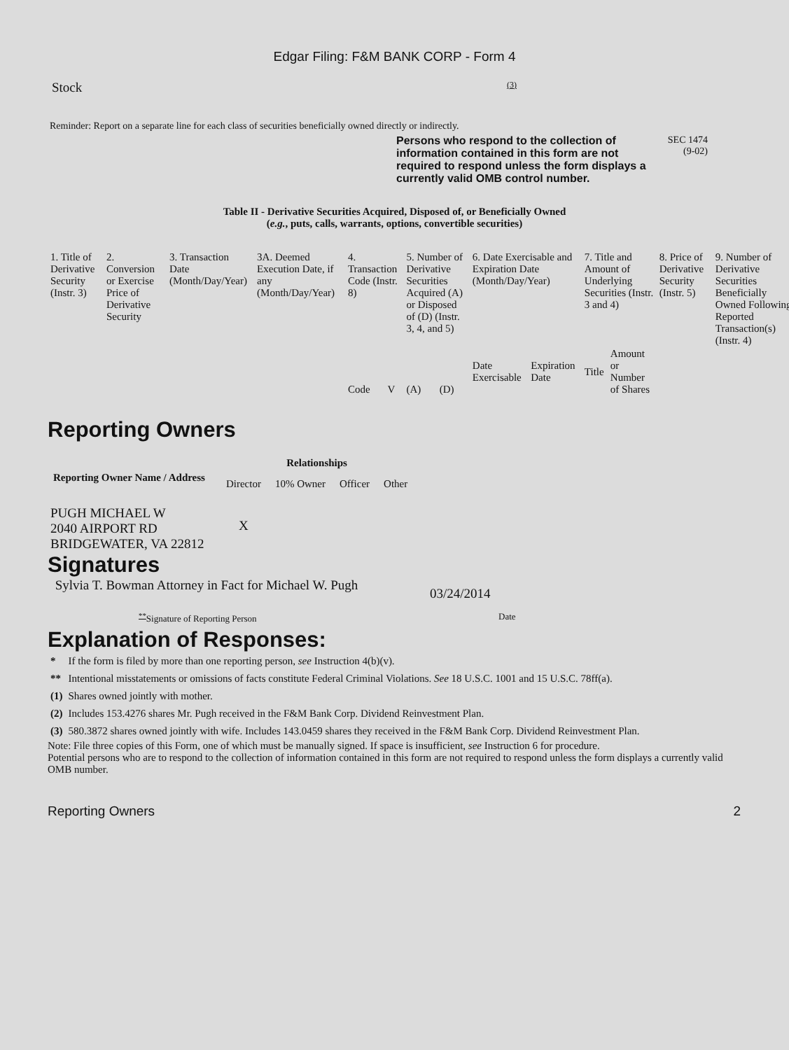Edgar Filing: F&M BANK CORP - Form 4
Stock (3)
Reminder: Report on a separate line for each class of securities beneficially owned directly or indirectly.
Persons who respond to the collection of information contained in this form are not required to respond unless the form displays a currently valid OMB control number.
SEC 1474
(9-02)
Table II - Derivative Securities Acquired, Disposed of, or Beneficially Owned
(e.g., puts, calls, warrants, options, convertible securities)
| 1. Title of Derivative Security (Instr. 3) | 2. Conversion or Exercise Price of Derivative Security | 3. Transaction Date (Month/Day/Year) | 3A. Deemed Execution Date, if any (Month/Day/Year) | 4. Transaction Code (Instr. 8) | | 5. Number of Derivative Securities Acquired (A) or Disposed of (D) (Instr. 3, 4, and 5) | | 6. Date Exercisable and Expiration Date (Month/Day/Year) | | 7. Title and Amount of Underlying Securities (Instr. 3 and 4) | | 8. Price of Derivative Security (Instr. 5) | 9. Number of Derivative Securities Beneficially Owned Following Reported Transaction(s) (Instr. 4) |
| | | | | Code | V | (A) | (D) | Date Exercisable | Expiration Date | Title | Amount or Number of Shares | | |
Reporting Owners
| Reporting Owner Name / Address | Relationships | | | |
| --- | --- | --- | --- | --- |
| | Director | 10% Owner | Officer | Other |
| PUGH MICHAEL W 2040 AIRPORT RD BRIDGEWATER, VA 22812 | X | | | |
Signatures
Sylvia T. Bowman Attorney in Fact for Michael W. Pugh 03/24/2014
<sup>**</sup> Signature of Reporting Person Date
Explanation of Responses:
| * | If the form is filed by more than one reporting person, see Instruction 4(b)(v). |
| ** | Intentional misstatements or omissions of facts constitute Federal Criminal Violations. See 18 U.S.C. 1001 and 15 U.S.C. 78ff(a). |
| (1) | Shares owned jointly with mother. |
| (2) | Includes 153.4276 shares Mr. Pugh received in the F&M Bank Corp. Dividend Reinvestment Plan. |
| (3) | 580.3872 shares owned jointly with wife. Includes 143.0459 shares they received in the F&M Bank Corp. Dividend Reinvestment Plan. |
Note: File three copies of this Form, one of which must be manually signed. If space is insufficient, see Instruction 6 for procedure.
Potential persons who are to respond to the collection of information contained in this form are not required to respond unless the form displays a currently valid OMB number.
Reporting Owners 2